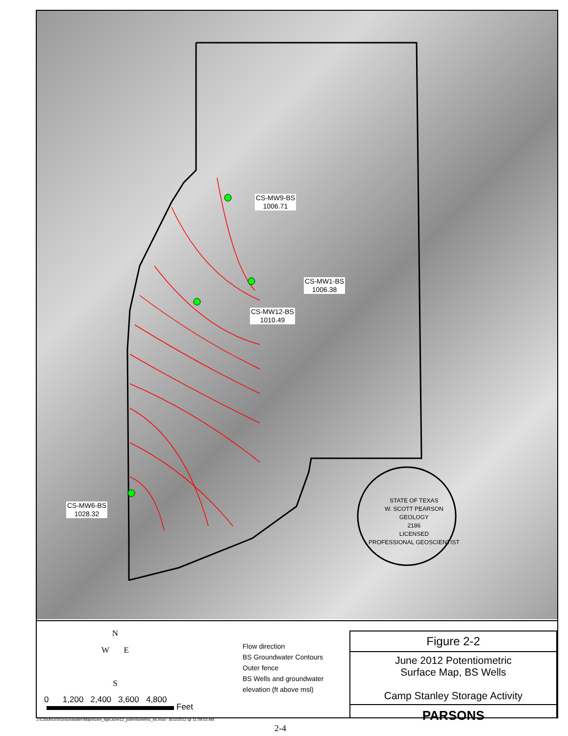CS-MW9-BS
1006.71
CS-MW1-BS
1006.38
CS-MW12-BS
1010.49
CS-MW6-BS
1028.32
STATE OF TEXAS
W. SCOTT PEARSON
GEOLOGY
2186
LICENSED
PROFESSIONAL GEOSCIENTIST
N
W E
S
0 1,200 2,400 3,600 4,800
Feet
Flow direction
BS Groundwater Contours
Outer fence
BS Wells and groundwater
elevation (ft above msl)
Figure 2-2
June 2012 Potentiometric
Surface Map, BS Wells
Camp Stanley Storage Activity
PARSONS
J:\CSSA\GIS\Groundwater\Maps\csm_figs\June12_potentiometric_bs.mxd - 8/22/2012 @ 11:09:03 AM
2-4